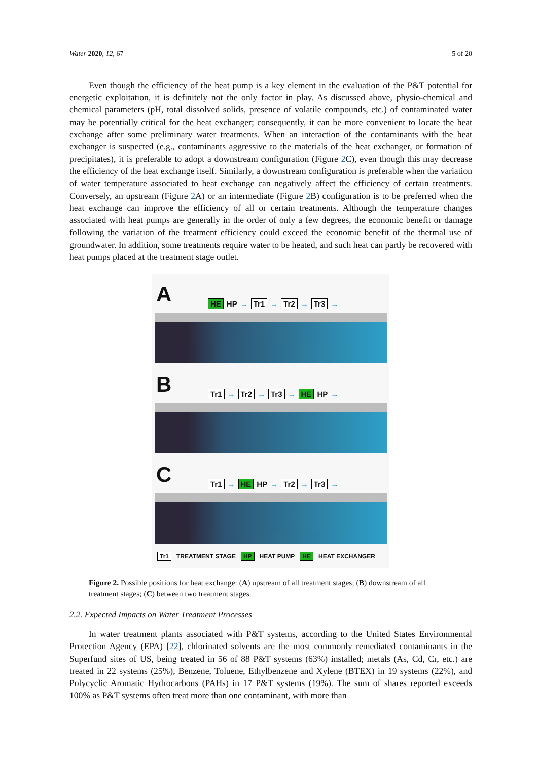Water 2020, 12, 67 5 of 20
Even though the efficiency of the heat pump is a key element in the evaluation of the P&T potential for energetic exploitation, it is definitely not the only factor in play. As discussed above, physio-chemical and chemical parameters (pH, total dissolved solids, presence of volatile compounds, etc.) of contaminated water may be potentially critical for the heat exchanger; consequently, it can be more convenient to locate the heat exchange after some preliminary water treatments. When an interaction of the contaminants with the heat exchanger is suspected (e.g., contaminants aggressive to the materials of the heat exchanger, or formation of precipitates), it is preferable to adopt a downstream configuration (Figure 2 C), even though this may decrease the efficiency of the heat exchange itself. Similarly, a downstream configuration is preferable when the variation of water temperature associated to heat exchange can negatively affect the efficiency of certain treatments. Conversely, an upstream (Figure 2 A) or an intermediate (Figure 2 B) configuration is to be preferred when the heat exchange can improve the efficiency of all or certain treatments. Although the temperature changes associated with heat pumps are generally in the order of only a few degrees, the economic benefit or damage following the variation of the treatment efficiency could exceed the economic benefit of the thermal use of groundwater. In addition, some treatments require water to be heated, and such heat can partly be recovered with heat pumps placed at the treatment stage outlet.
A HE HP → Tr1 → Tr2 → Tr3 →
B Tr1 → Tr2 → Tr3 → HE HP →
C Tr1 → HE HP → Tr2 → Tr3 →
Tr1 TREATMENT STAGE HP HEAT PUMP HE HEAT EXCHANGER
Figure 2. Possible positions for heat exchange: (A) upstream of all treatment stages; (B) downstream of all treatment stages; (C) between two treatment stages.
2.2. Expected Impacts on Water Treatment Processes
In water treatment plants associated with P&T systems, according to the United States Environmental Protection Agency (EPA) [22], chlorinated solvents are the most commonly remediated contaminants in the Superfund sites of US, being treated in 56 of 88 P&T systems (63%) installed; metals (As, Cd, Cr, etc.) are treated in 22 systems (25%), Benzene, Toluene, Ethylbenzene and Xylene (BTEX) in 19 systems (22%), and Polycyclic Aromatic Hydrocarbons (PAHs) in 17 P&T systems (19%). The sum of shares reported exceeds 100% as P&T systems often treat more than one contaminant, with more than